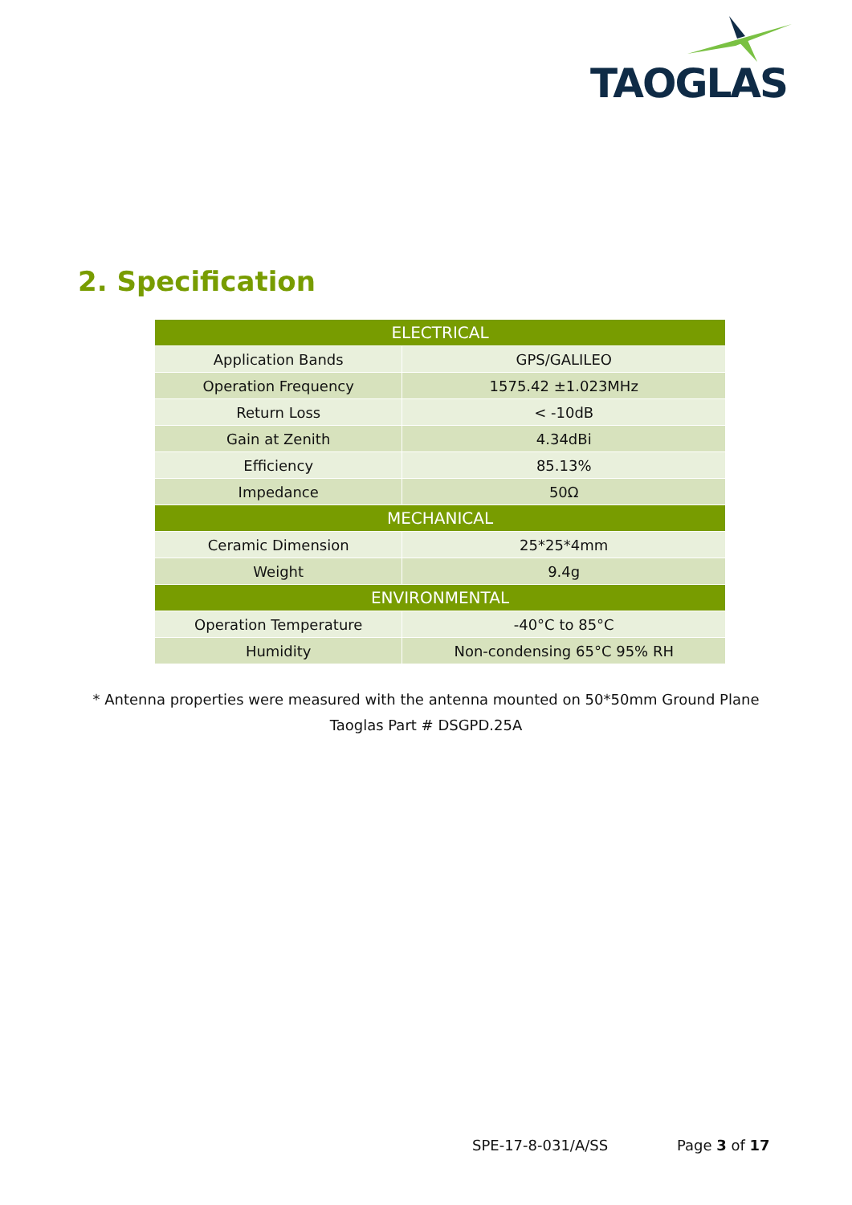TAOGLAS
2. Specification
| ELECTRICAL | |
| --- | --- |
| Application Bands | GPS/GALILEO |
| Operation Frequency | 1575.42 ±1.023MHz |
| Return Loss | < -10dB |
| Gain at Zenith | 4.34dBi |
| Efficiency | 85.13% |
| Impedance | 50Ω |
| MECHANICAL | |
| Ceramic Dimension | 25*25*4mm |
| Weight | 9.4g |
| ENVIRONMENTAL | |
| Operation Temperature | -40°C to 85°C |
| Humidity | Non-condensing 65°C 95% RH |
* Antenna properties were measured with the antenna mounted on 50*50mm Ground Plane
Taoglas Part # DSGPD.25A
SPE-17-8-031/A/SS Page 3 of 17